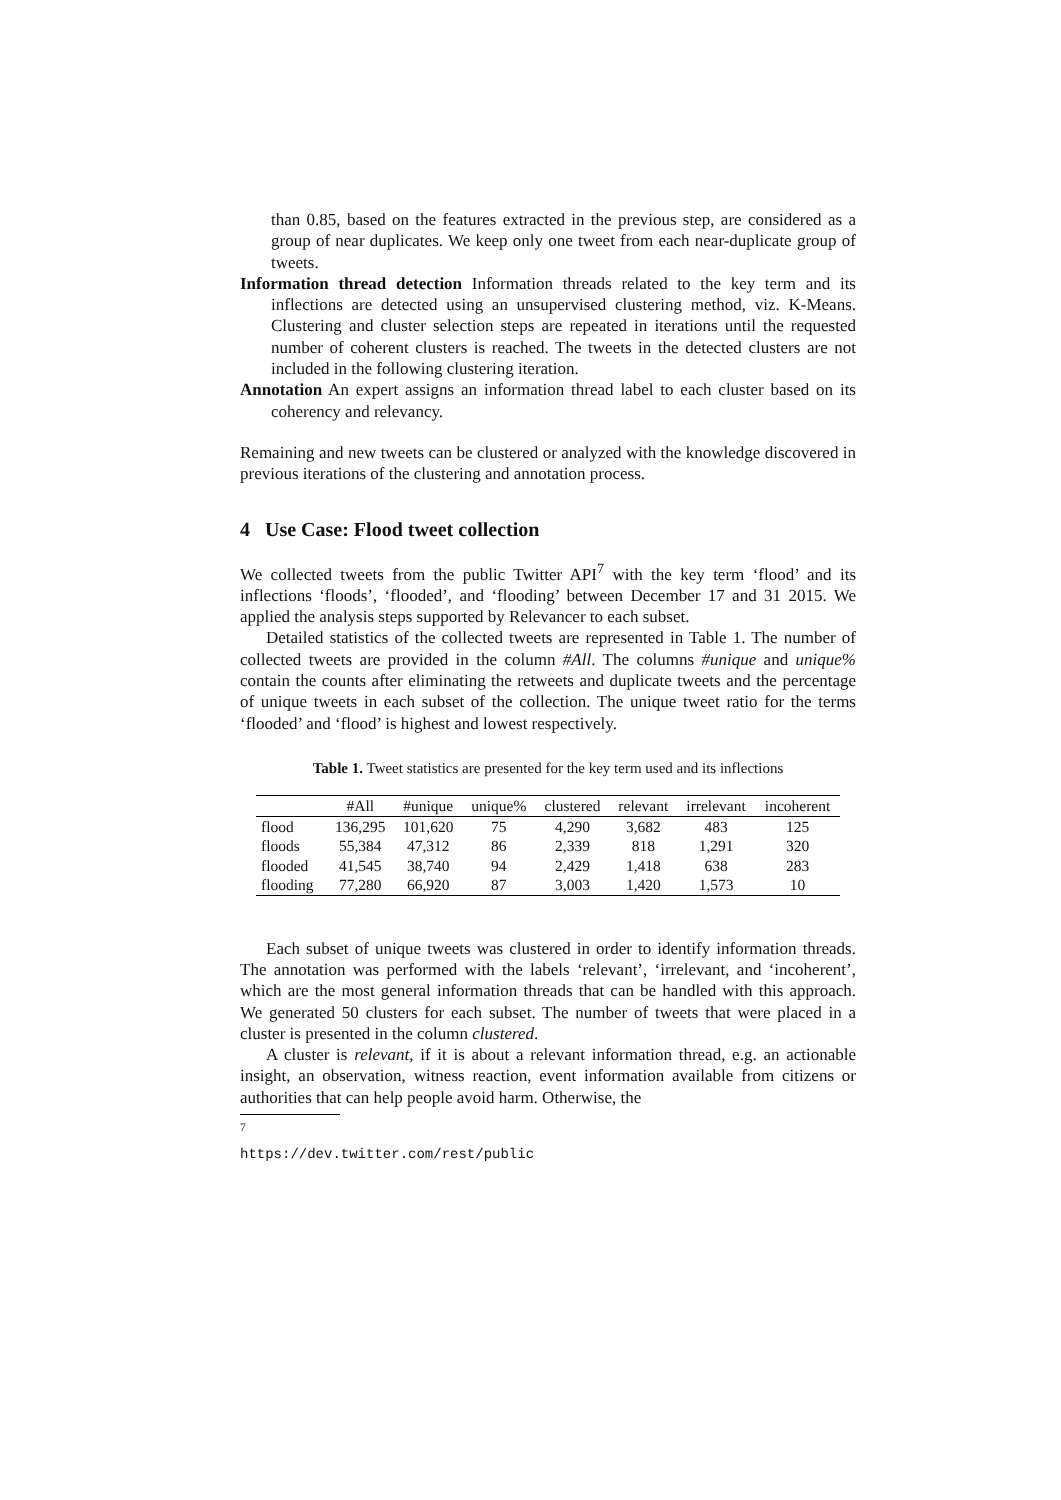than 0.85, based on the features extracted in the previous step, are considered as a group of near duplicates. We keep only one tweet from each near-duplicate group of tweets.
Information thread detection Information threads related to the key term and its inflections are detected using an unsupervised clustering method, viz. K-Means. Clustering and cluster selection steps are repeated in iterations until the requested number of coherent clusters is reached. The tweets in the detected clusters are not included in the following clustering iteration.
Annotation An expert assigns an information thread label to each cluster based on its coherency and relevancy.
Remaining and new tweets can be clustered or analyzed with the knowledge discovered in previous iterations of the clustering and annotation process.
4 Use Case: Flood tweet collection
We collected tweets from the public Twitter API<sup>7</sup> with the key term ‘flood’ and its inflections ‘floods’, ‘flooded’, and ‘flooding’ between December 17 and 31 2015. We applied the analysis steps supported by Relevancer to each subset.
Detailed statistics of the collected tweets are represented in Table 1. The number of collected tweets are provided in the column #All. The columns #unique and unique% contain the counts after eliminating the retweets and duplicate tweets and the percentage of unique tweets in each subset of the collection. The unique tweet ratio for the terms ‘flooded’ and ‘flood’ is highest and lowest respectively.
Table 1. Tweet statistics are presented for the key term used and its inflections
| | #All | #unique | unique% | clustered | relevant | irrelevant | incoherent |
| --- | --- | --- | --- | --- | --- | --- | --- |
| flood | 136,295 | 101,620 | 75 | 4,290 | 3,682 | 483 | 125 |
| floods | 55,384 | 47,312 | 86 | 2,339 | 818 | 1,291 | 320 |
| flooded | 41,545 | 38,740 | 94 | 2,429 | 1,418 | 638 | 283 |
| flooding | 77,280 | 66,920 | 87 | 3,003 | 1,420 | 1,573 | 10 |
Each subset of unique tweets was clustered in order to identify information threads. The annotation was performed with the labels ‘relevant’, ‘irrelevant, and ‘incoherent’, which are the most general information threads that can be handled with this approach. We generated 50 clusters for each subset. The number of tweets that were placed in a cluster is presented in the column clustered.
A cluster is relevant, if it is about a relevant information thread, e.g. an actionable insight, an observation, witness reaction, event information available from citizens or authorities that can help people avoid harm. Otherwise, the
<sup>7</sup> https://dev.twitter.com/rest/public